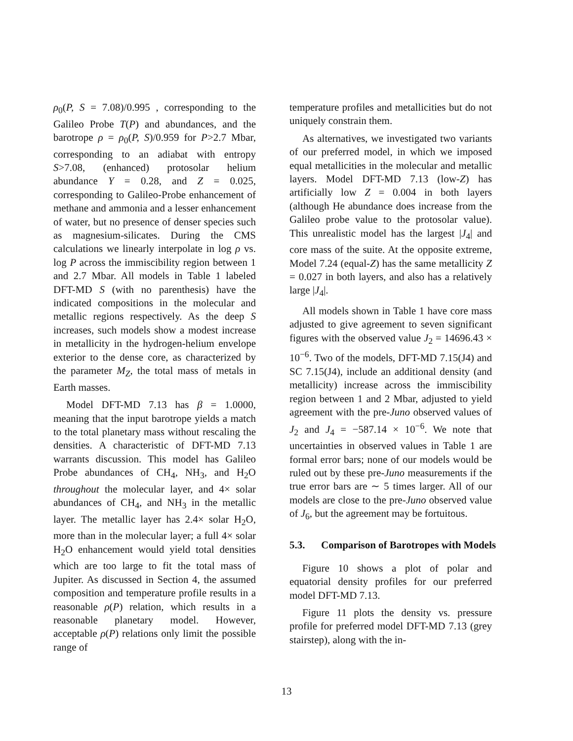ρ<sub>0</sub>(P, S = 7.08)/0.995 , corresponding to the Galileo Probe T(P) and abundances, and the barotrope ρ = ρ<sub>0</sub>(P, S)/0.959 for P>2.7 Mbar, corresponding to an adiabat with entropy S>7.08, (enhanced) protosolar helium abundance Y = 0.28, and Z = 0.025, corresponding to Galileo-Probe enhancement of methane and ammonia and a lesser enhancement of water, but no presence of denser species such as magnesium-silicates. During the CMS calculations we linearly interpolate in log ρ vs. log P across the immiscibility region between 1 and 2.7 Mbar. All models in Table 1 labeled DFT-MD S (with no parenthesis) have the indicated compositions in the molecular and metallic regions respectively. As the deep S increases, such models show a modest increase in metallicity in the hydrogen-helium envelope exterior to the dense core, as characterized by the parameter M<sub>Z</sub>, the total mass of metals in Earth masses.
Model DFT-MD 7.13 has β = 1.0000, meaning that the input barotrope yields a match to the total planetary mass without rescaling the densities. A characteristic of DFT-MD 7.13 warrants discussion. This model has Galileo Probe abundances of CH<sub>4</sub>, NH<sub>3</sub>, and H<sub>2</sub>O throughout the molecular layer, and 4× solar abundances of CH<sub>4</sub>, and NH<sub>3</sub> in the metallic layer. The metallic layer has 2.4× solar H<sub>2</sub>O, more than in the molecular layer; a full 4× solar H<sub>2</sub>O enhancement would yield total densities which are too large to fit the total mass of Jupiter. As discussed in Section 4, the assumed composition and temperature profile results in a reasonable ρ(P) relation, which results in a reasonable planetary model. However, acceptable ρ(P) relations only limit the possible range of
temperature profiles and metallicities but do not uniquely constrain them.
As alternatives, we investigated two variants of our preferred model, in which we imposed equal metallicities in the molecular and metallic layers. Model DFT-MD 7.13 (low-Z) has artificially low Z = 0.004 in both layers (although He abundance does increase from the Galileo probe value to the protosolar value). This unrealistic model has the largest |J<sub>4</sub>| and core mass of the suite. At the opposite extreme, Model 7.24 (equal-Z) has the same metallicity Z = 0.027 in both layers, and also has a relatively large |J<sub>4</sub>|.
All models shown in Table 1 have core mass adjusted to give agreement to seven significant figures with the observed value J<sub>2</sub> = 14696.43 × 10<sup>−6</sup>. Two of the models, DFT-MD 7.15(J4) and SC 7.15(J4), include an additional density (and metallicity) increase across the immiscibility region between 1 and 2 Mbar, adjusted to yield agreement with the pre-Juno observed values of J<sub>2</sub> and J<sub>4</sub> = −587.14 × 10<sup>−6</sup>. We note that uncertainties in observed values in Table 1 are formal error bars; none of our models would be ruled out by these pre-Juno measurements if the true error bars are ∼ 5 times larger. All of our models are close to the pre-Juno observed value of J<sub>6</sub>, but the agreement may be fortuitous.
5.3. Comparison of Barotropes with Models
Figure 10 shows a plot of polar and equatorial density profiles for our preferred model DFT-MD 7.13.
Figure 11 plots the density vs. pressure profile for preferred model DFT-MD 7.13 (grey stairstep), along with the in-
13